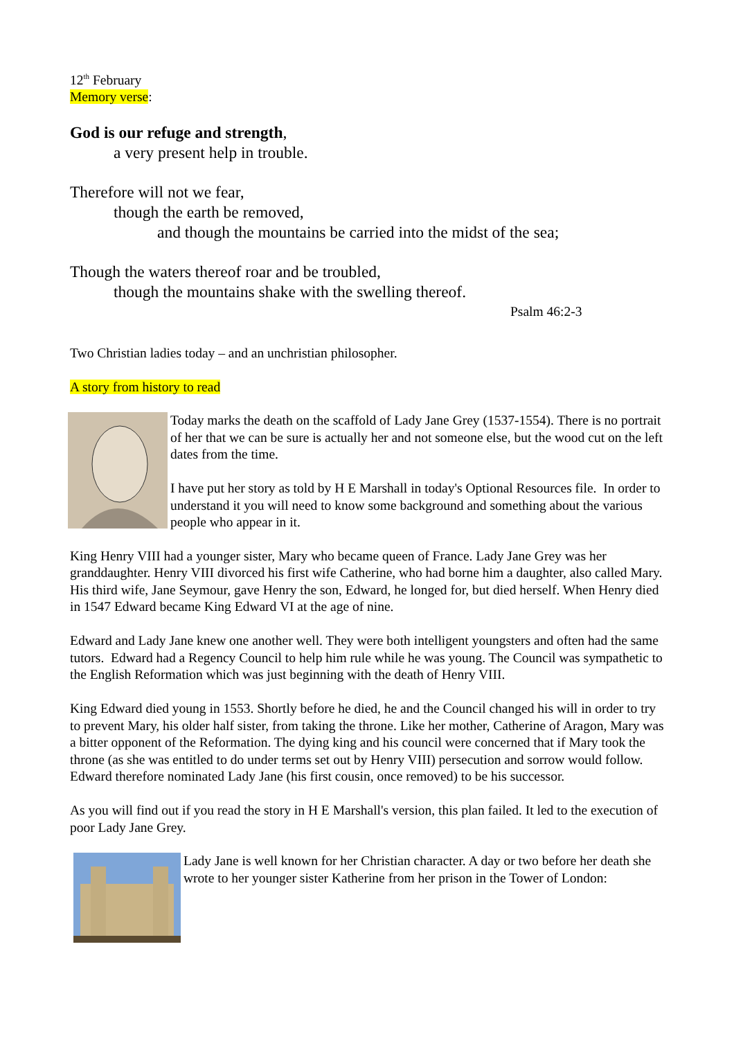12<sup>th</sup> February
Memory verse:
God is our refuge and strength,
a very present help in trouble.
Therefore will not we fear,
though the earth be removed,
and though the mountains be carried into the midst of the sea;
Though the waters thereof roar and be troubled,
though the mountains shake with the swelling thereof.
Psalm 46:2-3
Two Christian ladies today – and an unchristian philosopher.
A story from history to read
Today marks the death on the scaffold of Lady Jane Grey (1537-1554). There is no portrait of her that we can be sure is actually her and not someone else, but the wood cut on the left dates from the time.
I have put her story as told by H E Marshall in today's Optional Resources file. In order to understand it you will need to know some background and something about the various people who appear in it.
King Henry VIII had a younger sister, Mary who became queen of France. Lady Jane Grey was her granddaughter. Henry VIII divorced his first wife Catherine, who had borne him a daughter, also called Mary. His third wife, Jane Seymour, gave Henry the son, Edward, he longed for, but died herself. When Henry died in 1547 Edward became King Edward VI at the age of nine.
Edward and Lady Jane knew one another well. They were both intelligent youngsters and often had the same tutors. Edward had a Regency Council to help him rule while he was young. The Council was sympathetic to the English Reformation which was just beginning with the death of Henry VIII.
King Edward died young in 1553. Shortly before he died, he and the Council changed his will in order to try to prevent Mary, his older half sister, from taking the throne. Like her mother, Catherine of Aragon, Mary was a bitter opponent of the Reformation. The dying king and his council were concerned that if Mary took the throne (as she was entitled to do under terms set out by Henry VIII) persecution and sorrow would follow. Edward therefore nominated Lady Jane (his first cousin, once removed) to be his successor.
As you will find out if you read the story in H E Marshall's version, this plan failed. It led to the execution of poor Lady Jane Grey.
Lady Jane is well known for her Christian character. A day or two before her death she wrote to her younger sister Katherine from her prison in the Tower of London: